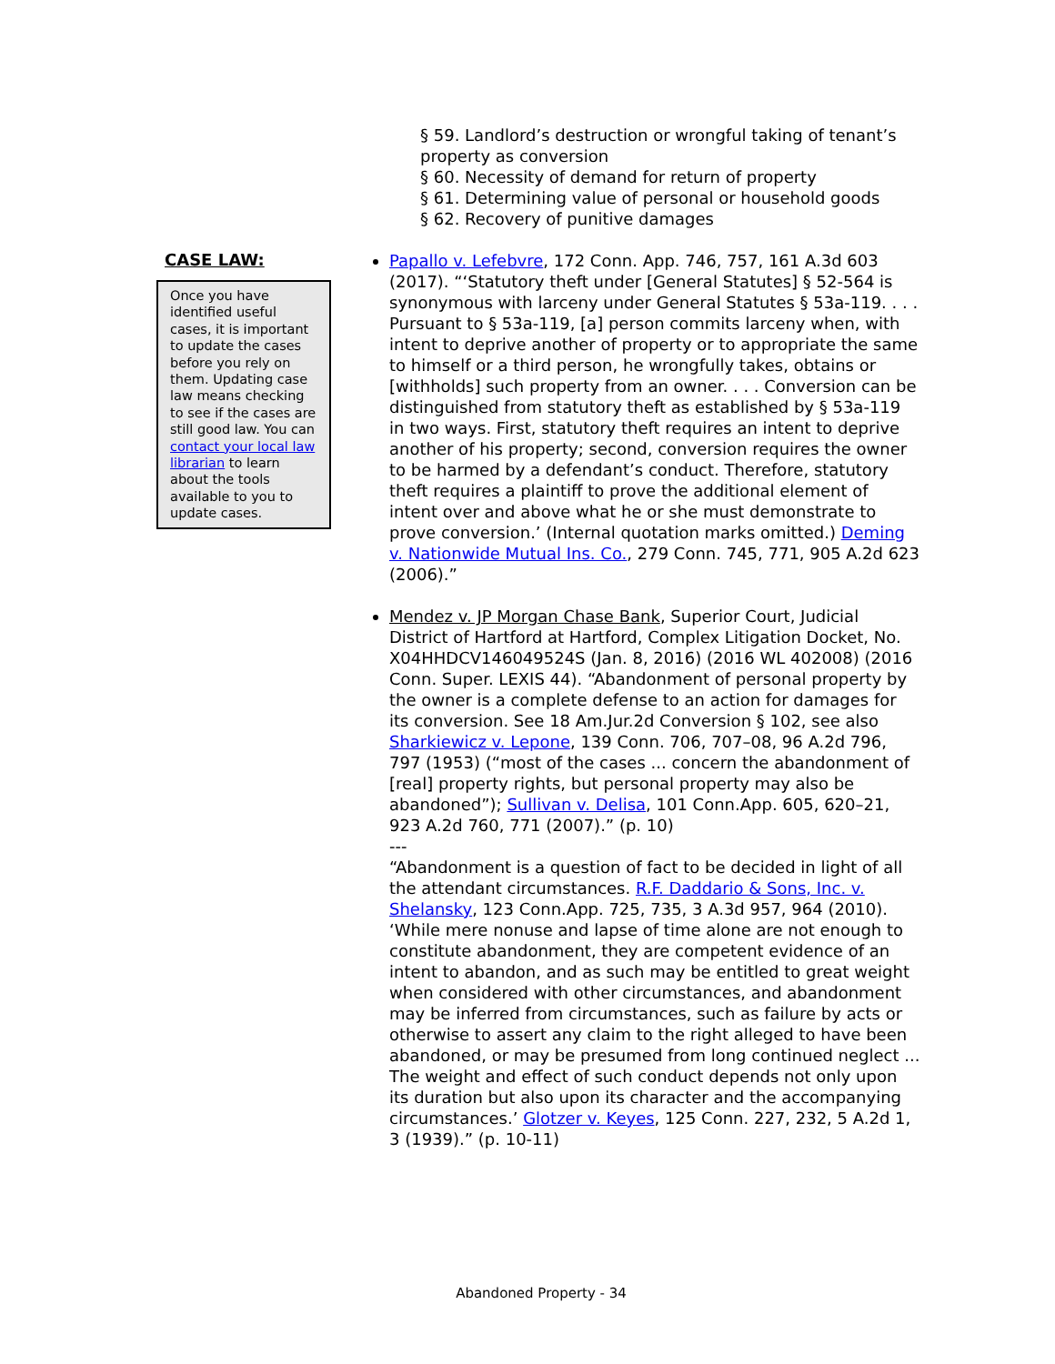§ 59. Landlord’s destruction or wrongful taking of tenant’s property as conversion
§ 60. Necessity of demand for return of property
§ 61. Determining value of personal or household goods
§ 62. Recovery of punitive damages
CASE LAW:
Once you have identified useful cases, it is important to update the cases before you rely on them. Updating case law means checking to see if the cases are still good law. You can contact your local law librarian to learn about the tools available to you to update cases.
Papallo v. Lefebvre, 172 Conn. App. 746, 757, 161 A.3d 603 (2017). “‘Statutory theft under [General Statutes] § 52-564 is synonymous with larceny under General Statutes § 53a-119. . . . Pursuant to § 53a-119, [a] person commits larceny when, with intent to deprive another of property or to appropriate the same to himself or a third person, he wrongfully takes, obtains or [withholds] such property from an owner. . . . Conversion can be distinguished from statutory theft as established by § 53a-119 in two ways. First, statutory theft requires an intent to deprive another of his property; second, conversion requires the owner to be harmed by a defendant’s conduct. Therefore, statutory theft requires a plaintiff to prove the additional element of intent over and above what he or she must demonstrate to prove conversion.’ (Internal quotation marks omitted.) Deming v. Nationwide Mutual Ins. Co., 279 Conn. 745, 771, 905 A.2d 623 (2006).”
Mendez v. JP Morgan Chase Bank, Superior Court, Judicial District of Hartford at Hartford, Complex Litigation Docket, No. X04HHDCV146049524S (Jan. 8, 2016) (2016 WL 402008) (2016 Conn. Super. LEXIS 44). “Abandonment of personal property by the owner is a complete defense to an action for damages for its conversion. See 18 Am.Jur.2d Conversion § 102, see also Sharkiewicz v. Lepone, 139 Conn. 706, 707–08, 96 A.2d 796, 797 (1953) (“most of the cases ... concern the abandonment of [real] property rights, but personal property may also be abandoned”); Sullivan v. Delisa, 101 Conn.App. 605, 620–21, 923 A.2d 760, 771 (2007).” (p. 10)
---
“Abandonment is a question of fact to be decided in light of all the attendant circumstances. R.F. Daddario & Sons, Inc. v. Shelansky, 123 Conn.App. 725, 735, 3 A.3d 957, 964 (2010). ‘While mere nonuse and lapse of time alone are not enough to constitute abandonment, they are competent evidence of an intent to abandon, and as such may be entitled to great weight when considered with other circumstances, and abandonment may be inferred from circumstances, such as failure by acts or otherwise to assert any claim to the right alleged to have been abandoned, or may be presumed from long continued neglect ... The weight and effect of such conduct depends not only upon its duration but also upon its character and the accompanying circumstances.’ Glotzer v. Keyes, 125 Conn. 227, 232, 5 A.2d 1, 3 (1939).” (p. 10-11)
Abandoned Property - 34